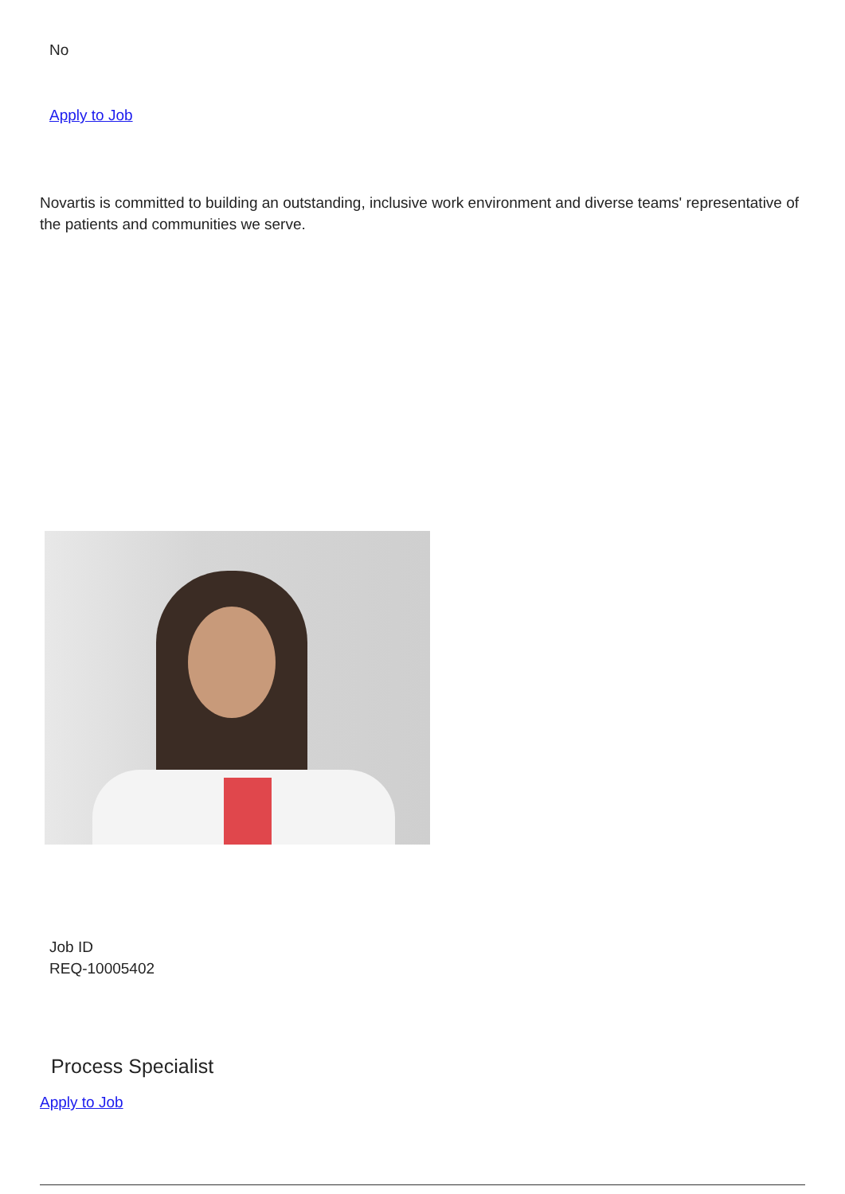No
Apply to Job
Novartis is committed to building an outstanding, inclusive work environment and diverse teams' representative of the patients and communities we serve.
Job ID
REQ-10005402
Process Specialist
Apply to Job